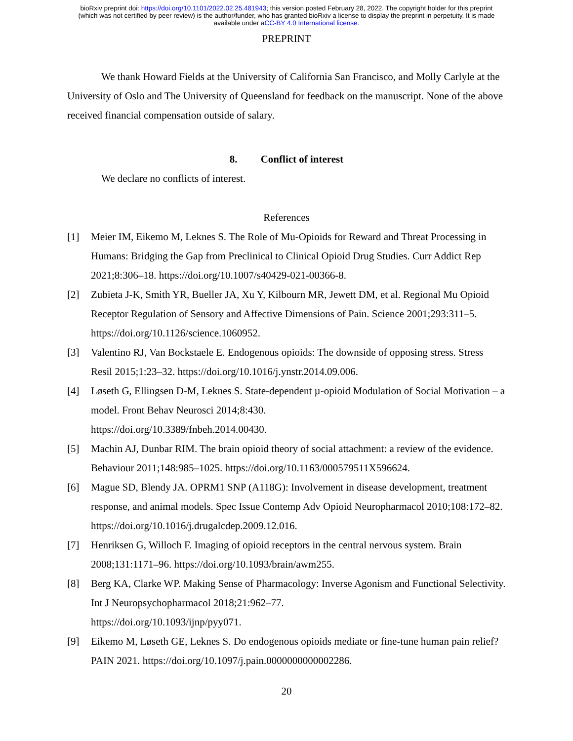bioRxiv preprint doi: https://doi.org/10.1101/2022.02.25.481943; this version posted February 28, 2022. The copyright holder for this preprint
(which was not certified by peer review) is the author/funder, who has granted bioRxiv a license to display the preprint in perpetuity. It is made
available under aCC-BY 4.0 International license.
PREPRINT
We thank Howard Fields at the University of California San Francisco, and Molly Carlyle at the University of Oslo and The University of Queensland for feedback on the manuscript. None of the above received financial compensation outside of salary.
8. Conflict of interest
We declare no conflicts of interest.
References
[1] Meier IM, Eikemo M, Leknes S. The Role of Mu-Opioids for Reward and Threat Processing in Humans: Bridging the Gap from Preclinical to Clinical Opioid Drug Studies. Curr Addict Rep 2021;8:306–18. https://doi.org/10.1007/s40429-021-00366-8.
[2] Zubieta J-K, Smith YR, Bueller JA, Xu Y, Kilbourn MR, Jewett DM, et al. Regional Mu Opioid Receptor Regulation of Sensory and Affective Dimensions of Pain. Science 2001;293:311–5. https://doi.org/10.1126/science.1060952.
[3] Valentino RJ, Van Bockstaele E. Endogenous opioids: The downside of opposing stress. Stress Resil 2015;1:23–32. https://doi.org/10.1016/j.ynstr.2014.09.006.
[4] Løseth G, Ellingsen D-M, Leknes S. State-dependent µ-opioid Modulation of Social Motivation – a model. Front Behav Neurosci 2014;8:430.
https://doi.org/10.3389/fnbeh.2014.00430.
[5] Machin AJ, Dunbar RIM. The brain opioid theory of social attachment: a review of the evidence. Behaviour 2011;148:985–1025. https://doi.org/10.1163/000579511X596624.
[6] Mague SD, Blendy JA. OPRM1 SNP (A118G): Involvement in disease development, treatment response, and animal models. Spec Issue Contemp Adv Opioid Neuropharmacol 2010;108:172–82. https://doi.org/10.1016/j.drugalcdep.2009.12.016.
[7] Henriksen G, Willoch F. Imaging of opioid receptors in the central nervous system. Brain 2008;131:1171–96. https://doi.org/10.1093/brain/awm255.
[8] Berg KA, Clarke WP. Making Sense of Pharmacology: Inverse Agonism and Functional Selectivity. Int J Neuropsychopharmacol 2018;21:962–77.
https://doi.org/10.1093/ijnp/pyy071.
[9] Eikemo M, Løseth GE, Leknes S. Do endogenous opioids mediate or fine-tune human pain relief? PAIN 2021. https://doi.org/10.1097/j.pain.0000000000002286.
20